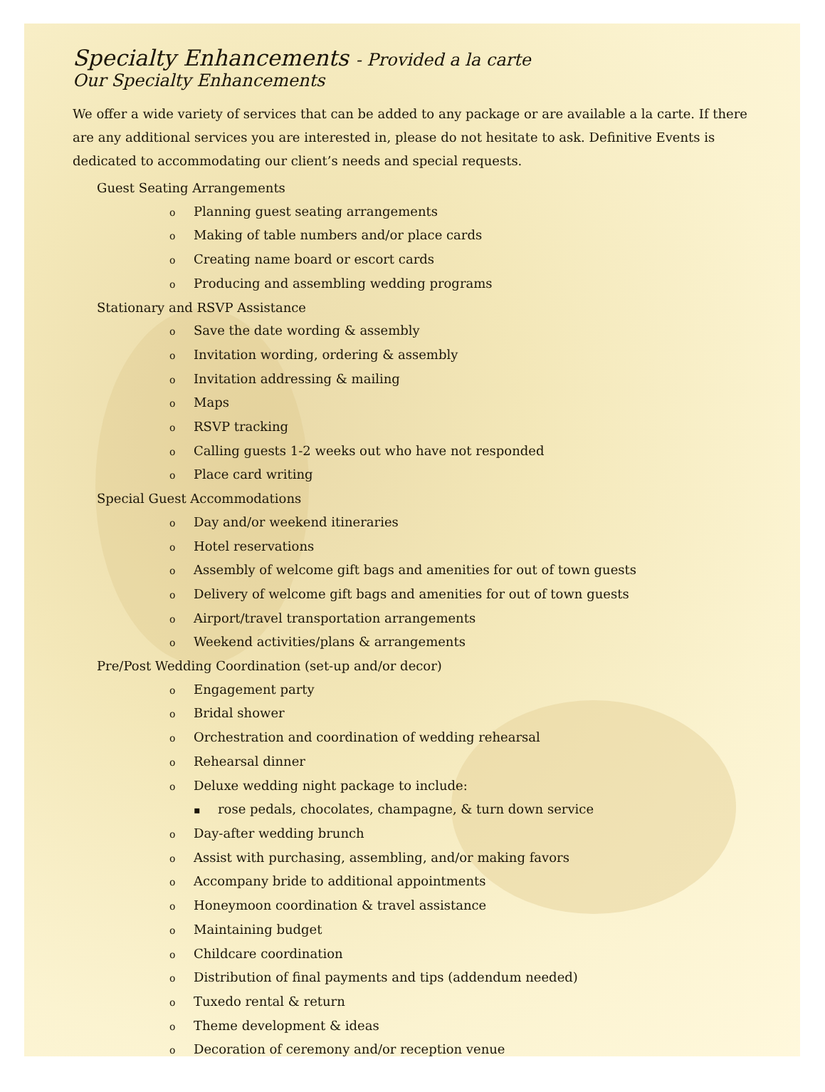Specialty Enhancements - Provided a la carte
Our Specialty Enhancements
We offer a wide variety of services that can be added to any package or are available a la carte. If there are any additional services you are interested in, please do not hesitate to ask. Definitive Events is dedicated to accommodating our client’s needs and special requests.
Guest Seating Arrangements
o Planning guest seating arrangements
o Making of table numbers and/or place cards
o Creating name board or escort cards
o Producing and assembling wedding programs
Stationary and RSVP Assistance
o Save the date wording & assembly
o Invitation wording, ordering & assembly
o Invitation addressing & mailing
o Maps
o RSVP tracking
o Calling guests 1-2 weeks out who have not responded
o Place card writing
Special Guest Accommodations
o Day and/or weekend itineraries
o Hotel reservations
o Assembly of welcome gift bags and amenities for out of town guests
o Delivery of welcome gift bags and amenities for out of town guests
o Airport/travel transportation arrangements
o Weekend activities/plans & arrangements
Pre/Post Wedding Coordination (set-up and/or decor)
o Engagement party
o Bridal shower
o Orchestration and coordination of wedding rehearsal
o Rehearsal dinner
o Deluxe wedding night package to include:
▪ rose pedals, chocolates, champagne, & turn down service
o Day-after wedding brunch
o Assist with purchasing, assembling, and/or making favors
o Accompany bride to additional appointments
o Honeymoon coordination & travel assistance
o Maintaining budget
o Childcare coordination
o Distribution of final payments and tips (addendum needed)
o Tuxedo rental & return
o Theme development & ideas
o Decoration of ceremony and/or reception venue